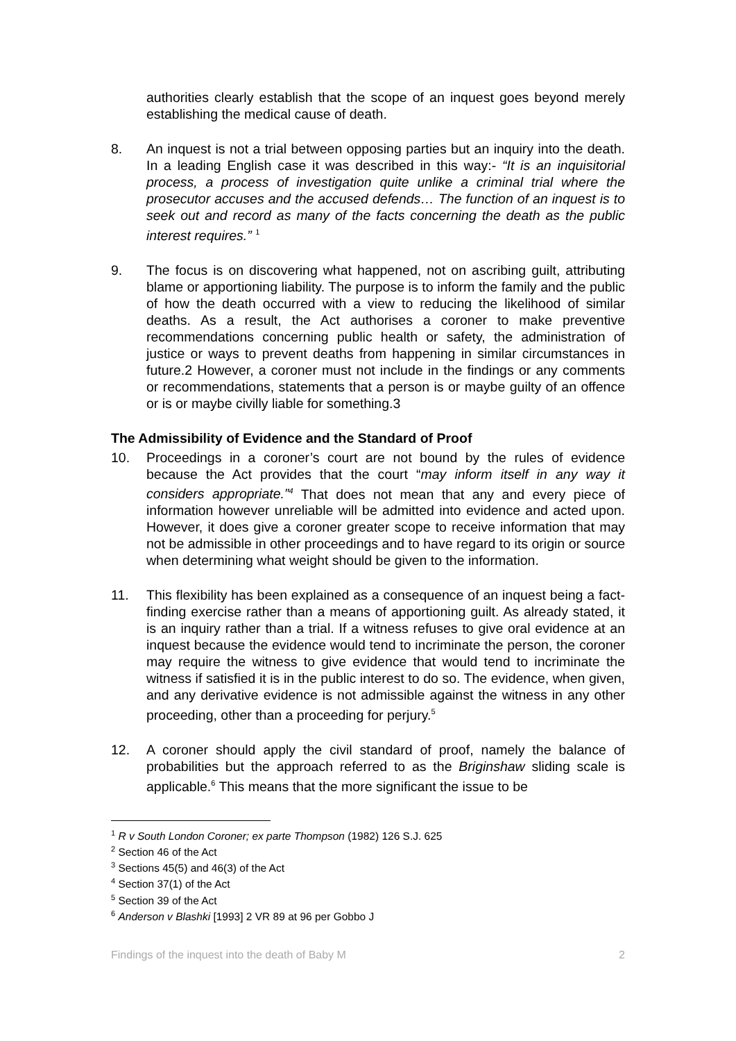authorities clearly establish that the scope of an inquest goes beyond merely establishing the medical cause of death.
8. An inquest is not a trial between opposing parties but an inquiry into the death. In a leading English case it was described in this way:- “It is an inquisitorial process, a process of investigation quite unlike a criminal trial where the prosecutor accuses and the accused defends… The function of an inquest is to seek out and record as many of the facts concerning the death as the public interest requires.” <sup>1</sup>
9. The focus is on discovering what happened, not on ascribing guilt, attributing blame or apportioning liability. The purpose is to inform the family and the public of how the death occurred with a view to reducing the likelihood of similar deaths. As a result, the Act authorises a coroner to make preventive recommendations concerning public health or safety, the administration of justice or ways to prevent deaths from happening in similar circumstances in future.2 However, a coroner must not include in the findings or any comments or recommendations, statements that a person is or maybe guilty of an offence or is or maybe civilly liable for something.3
The Admissibility of Evidence and the Standard of Proof
10. Proceedings in a coroner’s court are not bound by the rules of evidence because the Act provides that the court “may inform itself in any way it considers appropriate.”<sup>4</sup> That does not mean that any and every piece of information however unreliable will be admitted into evidence and acted upon. However, it does give a coroner greater scope to receive information that may not be admissible in other proceedings and to have regard to its origin or source when determining what weight should be given to the information.
11. This flexibility has been explained as a consequence of an inquest being a fact-finding exercise rather than a means of apportioning guilt. As already stated, it is an inquiry rather than a trial. If a witness refuses to give oral evidence at an inquest because the evidence would tend to incriminate the person, the coroner may require the witness to give evidence that would tend to incriminate the witness if satisfied it is in the public interest to do so. The evidence, when given, and any derivative evidence is not admissible against the witness in any other proceeding, other than a proceeding for perjury.<sup>5</sup>
12. A coroner should apply the civil standard of proof, namely the balance of probabilities but the approach referred to as the Briginshaw sliding scale is applicable.<sup>6</sup> This means that the more significant the issue to be
<sup>1</sup> R v South London Coroner; ex parte Thompson (1982) 126 S.J. 625
<sup>2</sup> Section 46 of the Act
<sup>3</sup> Sections 45(5) and 46(3) of the Act
<sup>4</sup> Section 37(1) of the Act
<sup>5</sup> Section 39 of the Act
<sup>6</sup> Anderson v Blashki [1993] 2 VR 89 at 96 per Gobbo J
Findings of the inquest into the death of Baby M 2